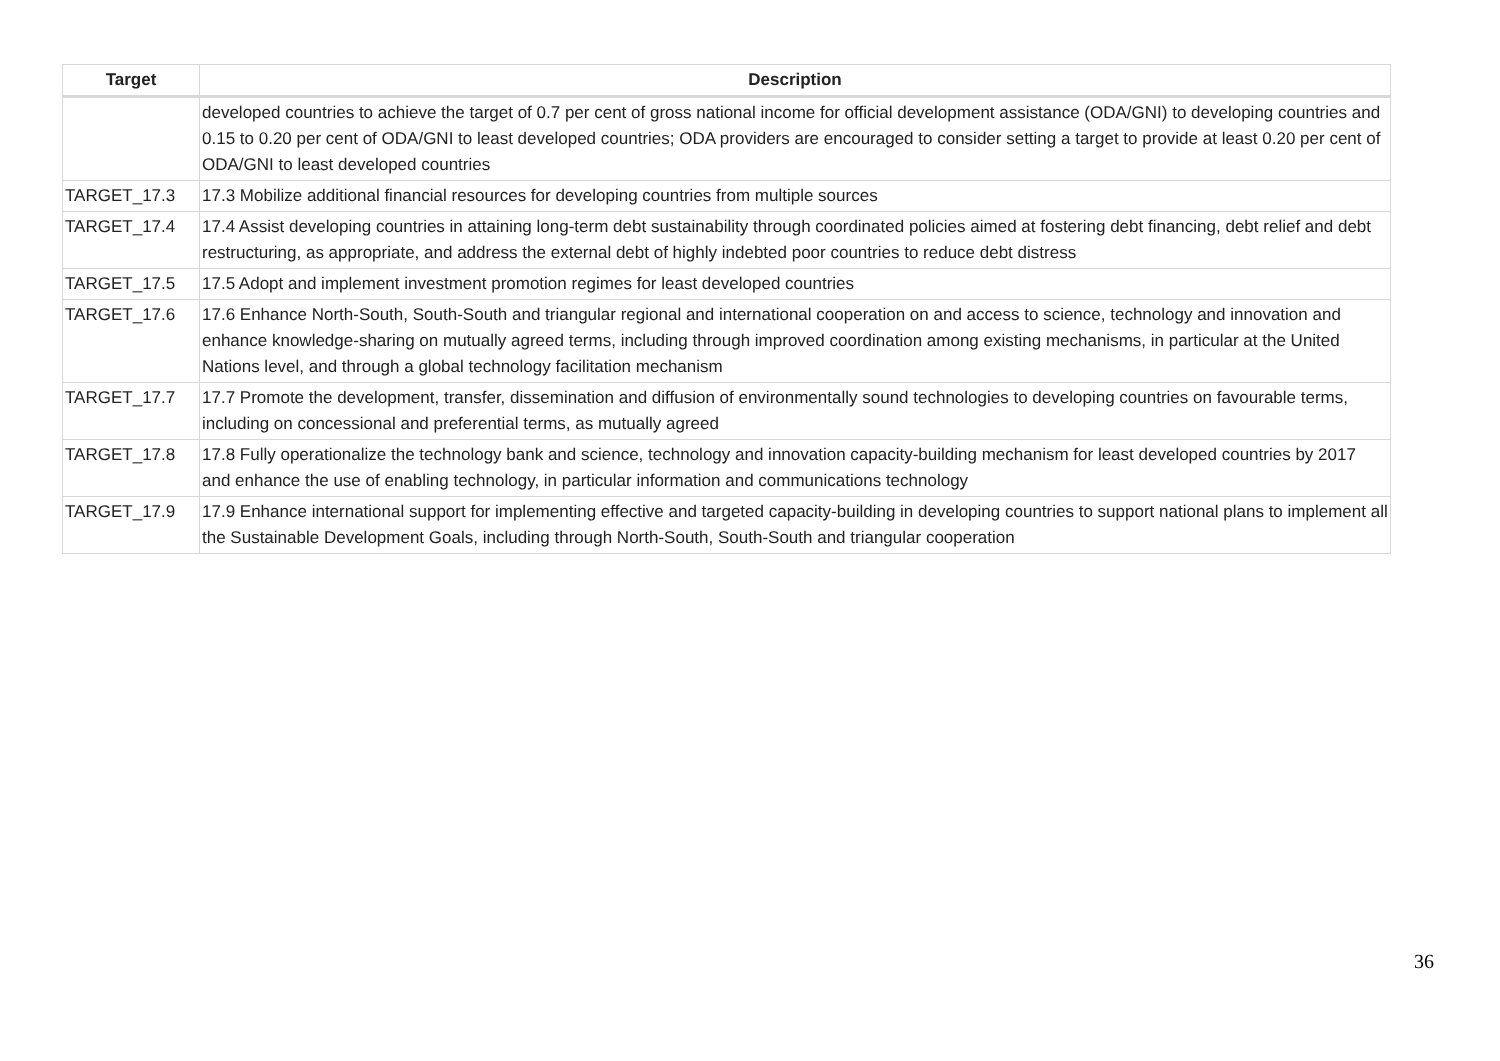| Target | Description |
| --- | --- |
| | developed countries to achieve the target of 0.7 per cent of gross national income for official development assistance (ODA/GNI) to developing countries and 0.15 to 0.20 per cent of ODA/GNI to least developed countries; ODA providers are encouraged to consider setting a target to provide at least 0.20 per cent of ODA/GNI to least developed countries |
| TARGET_17.3 | 17.3 Mobilize additional financial resources for developing countries from multiple sources |
| TARGET_17.4 | 17.4 Assist developing countries in attaining long-term debt sustainability through coordinated policies aimed at fostering debt financing, debt relief and debt restructuring, as appropriate, and address the external debt of highly indebted poor countries to reduce debt distress |
| TARGET_17.5 | 17.5 Adopt and implement investment promotion regimes for least developed countries |
| TARGET_17.6 | 17.6 Enhance North-South, South-South and triangular regional and international cooperation on and access to science, technology and innovation and enhance knowledge-sharing on mutually agreed terms, including through improved coordination among existing mechanisms, in particular at the United Nations level, and through a global technology facilitation mechanism |
| TARGET_17.7 | 17.7 Promote the development, transfer, dissemination and diffusion of environmentally sound technologies to developing countries on favourable terms, including on concessional and preferential terms, as mutually agreed |
| TARGET_17.8 | 17.8 Fully operationalize the technology bank and science, technology and innovation capacity-building mechanism for least developed countries by 2017 and enhance the use of enabling technology, in particular information and communications technology |
| TARGET_17.9 | 17.9 Enhance international support for implementing effective and targeted capacity-building in developing countries to support national plans to implement all the Sustainable Development Goals, including through North-South, South-South and triangular cooperation |
36